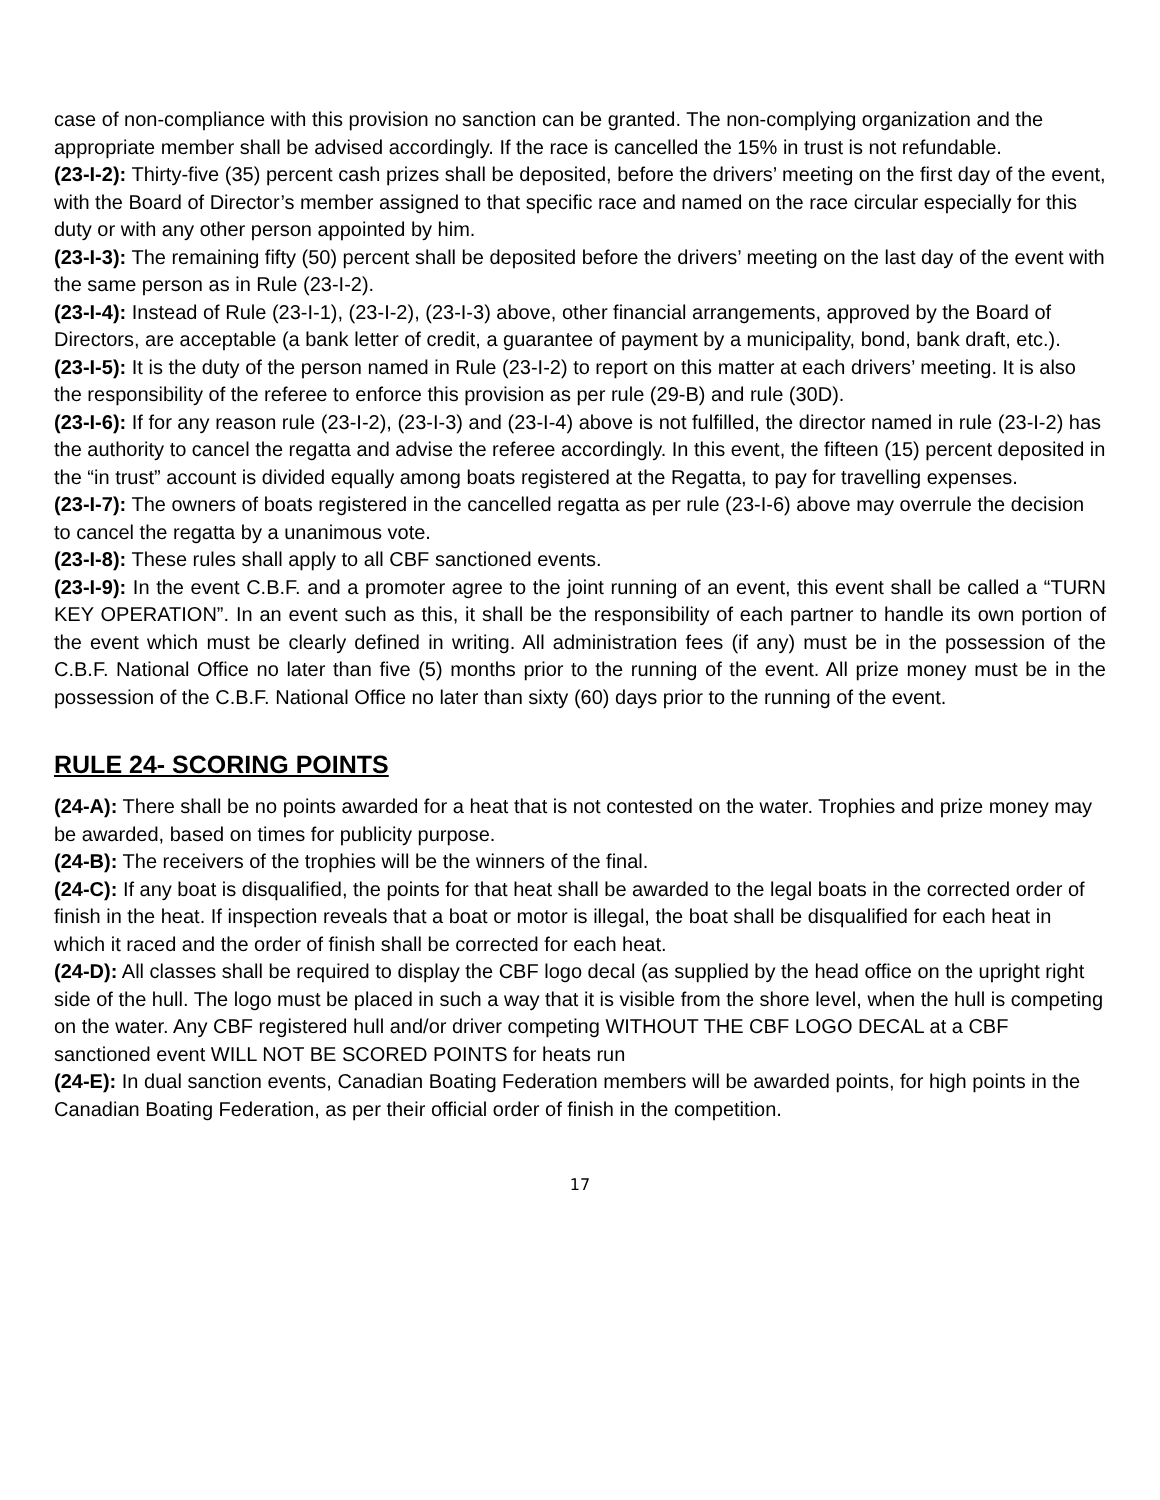case of non-compliance with this provision no sanction can be granted. The non-complying organization and the appropriate member shall be advised accordingly. If the race is cancelled the 15% in trust is not refundable.
(23-I-2): Thirty-five (35) percent cash prizes shall be deposited, before the drivers’ meeting on the first day of the event, with the Board of Director’s member assigned to that specific race and named on the race circular especially for this duty or with any other person appointed by him.
(23-I-3): The remaining fifty (50) percent shall be deposited before the drivers’ meeting on the last day of the event with the same person as in Rule (23-I-2).
(23-I-4): Instead of Rule (23-I-1), (23-I-2), (23-I-3) above, other financial arrangements, approved by the Board of Directors, are acceptable (a bank letter of credit, a guarantee of payment by a municipality, bond, bank draft, etc.).
(23-I-5): It is the duty of the person named in Rule (23-I-2) to report on this matter at each drivers’ meeting. It is also the responsibility of the referee to enforce this provision as per rule (29-B) and rule (30D).
(23-I-6): If for any reason rule (23-I-2), (23-I-3) and (23-I-4) above is not fulfilled, the director named in rule (23-I-2) has the authority to cancel the regatta and advise the referee accordingly. In this event, the fifteen (15) percent deposited in the “in trust” account is divided equally among boats registered at the Regatta, to pay for travelling expenses.
(23-I-7): The owners of boats registered in the cancelled regatta as per rule (23-I-6) above may overrule the decision to cancel the regatta by a unanimous vote.
(23-I-8): These rules shall apply to all CBF sanctioned events.
(23-I-9): In the event C.B.F. and a promoter agree to the joint running of an event, this event shall be called a “TURN KEY OPERATION”. In an event such as this, it shall be the responsibility of each partner to handle its own portion of the event which must be clearly defined in writing. All administration fees (if any) must be in the possession of the C.B.F. National Office no later than five (5) months prior to the running of the event. All prize money must be in the possession of the C.B.F. National Office no later than sixty (60) days prior to the running of the event.
RULE 24- SCORING POINTS
(24-A): There shall be no points awarded for a heat that is not contested on the water. Trophies and prize money may be awarded, based on times for publicity purpose.
(24-B): The receivers of the trophies will be the winners of the final.
(24-C): If any boat is disqualified, the points for that heat shall be awarded to the legal boats in the corrected order of finish in the heat. If inspection reveals that a boat or motor is illegal, the boat shall be disqualified for each heat in which it raced and the order of finish shall be corrected for each heat.
(24-D): All classes shall be required to display the CBF logo decal (as supplied by the head office on the upright right side of the hull. The logo must be placed in such a way that it is visible from the shore level, when the hull is competing on the water. Any CBF registered hull and/or driver competing WITHOUT THE CBF LOGO DECAL at a CBF sanctioned event WILL NOT BE SCORED POINTS for heats run
(24-E): In dual sanction events, Canadian Boating Federation members will be awarded points, for high points in the Canadian Boating Federation, as per their official order of finish in the competition.
17